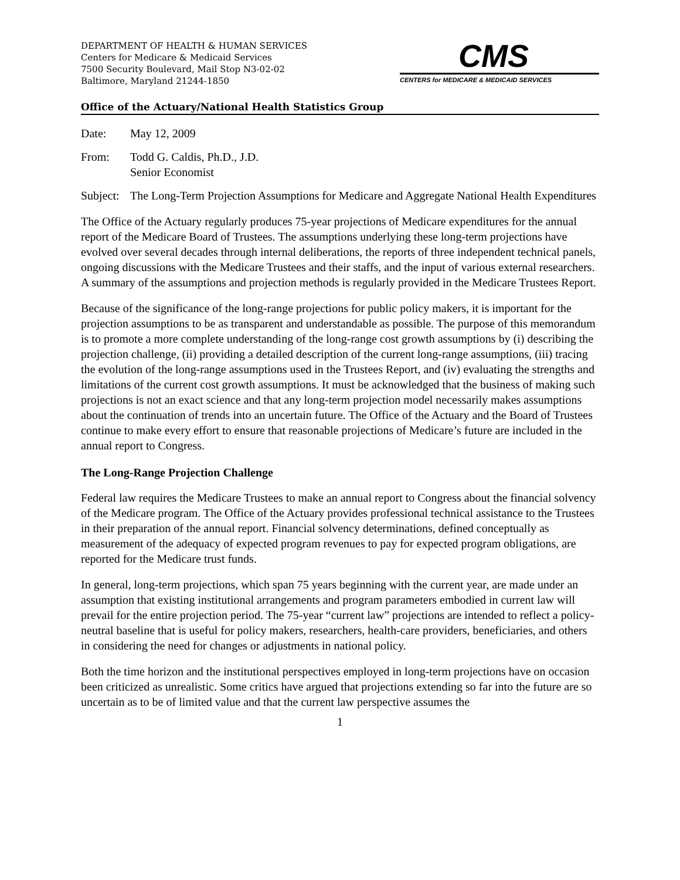DEPARTMENT OF HEALTH & HUMAN SERVICES
Centers for Medicare & Medicaid Services
7500 Security Boulevard, Mail Stop N3-02-02
Baltimore, Maryland 21244-1850
CMS
CENTERS for MEDICARE & MEDICAID SERVICES
Office of the Actuary/National Health Statistics Group
Date: May 12, 2009
From: Todd G. Caldis, Ph.D., J.D.
Senior Economist
Subject:
The Long-Term Projection Assumptions for Medicare and Aggregate National Health Expenditures
The Office of the Actuary regularly produces 75-year projections of Medicare expenditures for the annual report of the Medicare Board of Trustees. The assumptions underlying these long-term projections have evolved over several decades through internal deliberations, the reports of three independent technical panels, ongoing discussions with the Medicare Trustees and their staffs, and the input of various external researchers. A summary of the assumptions and projection methods is regularly provided in the Medicare Trustees Report.
Because of the significance of the long-range projections for public policy makers, it is important for the projection assumptions to be as transparent and understandable as possible. The purpose of this memorandum is to promote a more complete understanding of the long-range cost growth assumptions by (i) describing the projection challenge, (ii) providing a detailed description of the current long-range assumptions, (iii) tracing the evolution of the long-range assumptions used in the Trustees Report, and (iv) evaluating the strengths and limitations of the current cost growth assumptions. It must be acknowledged that the business of making such projections is not an exact science and that any long-term projection model necessarily makes assumptions about the continuation of trends into an uncertain future. The Office of the Actuary and the Board of Trustees continue to make every effort to ensure that reasonable projections of Medicare’s future are included in the annual report to Congress.
The Long-Range Projection Challenge
Federal law requires the Medicare Trustees to make an annual report to Congress about the financial solvency of the Medicare program. The Office of the Actuary provides professional technical assistance to the Trustees in their preparation of the annual report. Financial solvency determinations, defined conceptually as measurement of the adequacy of expected program revenues to pay for expected program obligations, are reported for the Medicare trust funds.
In general, long-term projections, which span 75 years beginning with the current year, are made under an assumption that existing institutional arrangements and program parameters embodied in current law will prevail for the entire projection period. The 75-year “current law” projections are intended to reflect a policy-neutral baseline that is useful for policy makers, researchers, health-care providers, beneficiaries, and others in considering the need for changes or adjustments in national policy.
Both the time horizon and the institutional perspectives employed in long-term projections have on occasion been criticized as unrealistic. Some critics have argued that projections extending so far into the future are so uncertain as to be of limited value and that the current law perspective assumes the
1